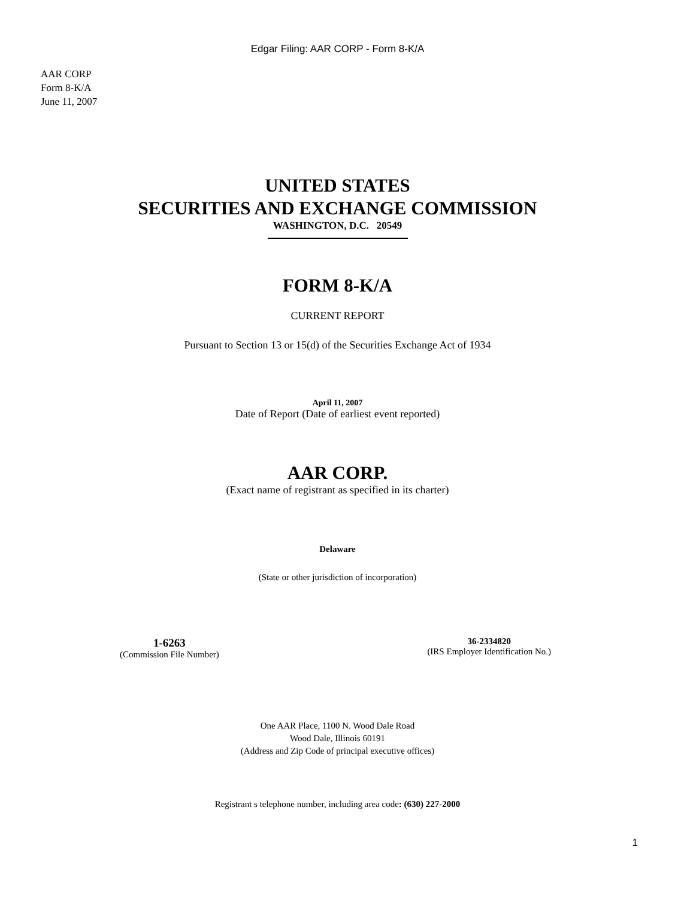Edgar Filing: AAR CORP - Form 8-K/A
AAR CORP
Form 8-K/A
June 11, 2007
UNITED STATES
SECURITIES AND EXCHANGE COMMISSION
WASHINGTON, D.C. 20549
FORM 8-K/A
CURRENT REPORT
Pursuant to Section 13 or 15(d) of the Securities Exchange Act of 1934
April 11, 2007
Date of Report (Date of earliest event reported)
AAR CORP.
(Exact name of registrant as specified in its charter)
Delaware
(State or other jurisdiction of incorporation)
1-6263
(Commission File Number)
36-2334820
(IRS Employer Identification No.)
One AAR Place, 1100 N. Wood Dale Road
Wood Dale, Illinois 60191
(Address and Zip Code of principal executive offices)
Registrant s telephone number, including area code: (630) 227-2000
1